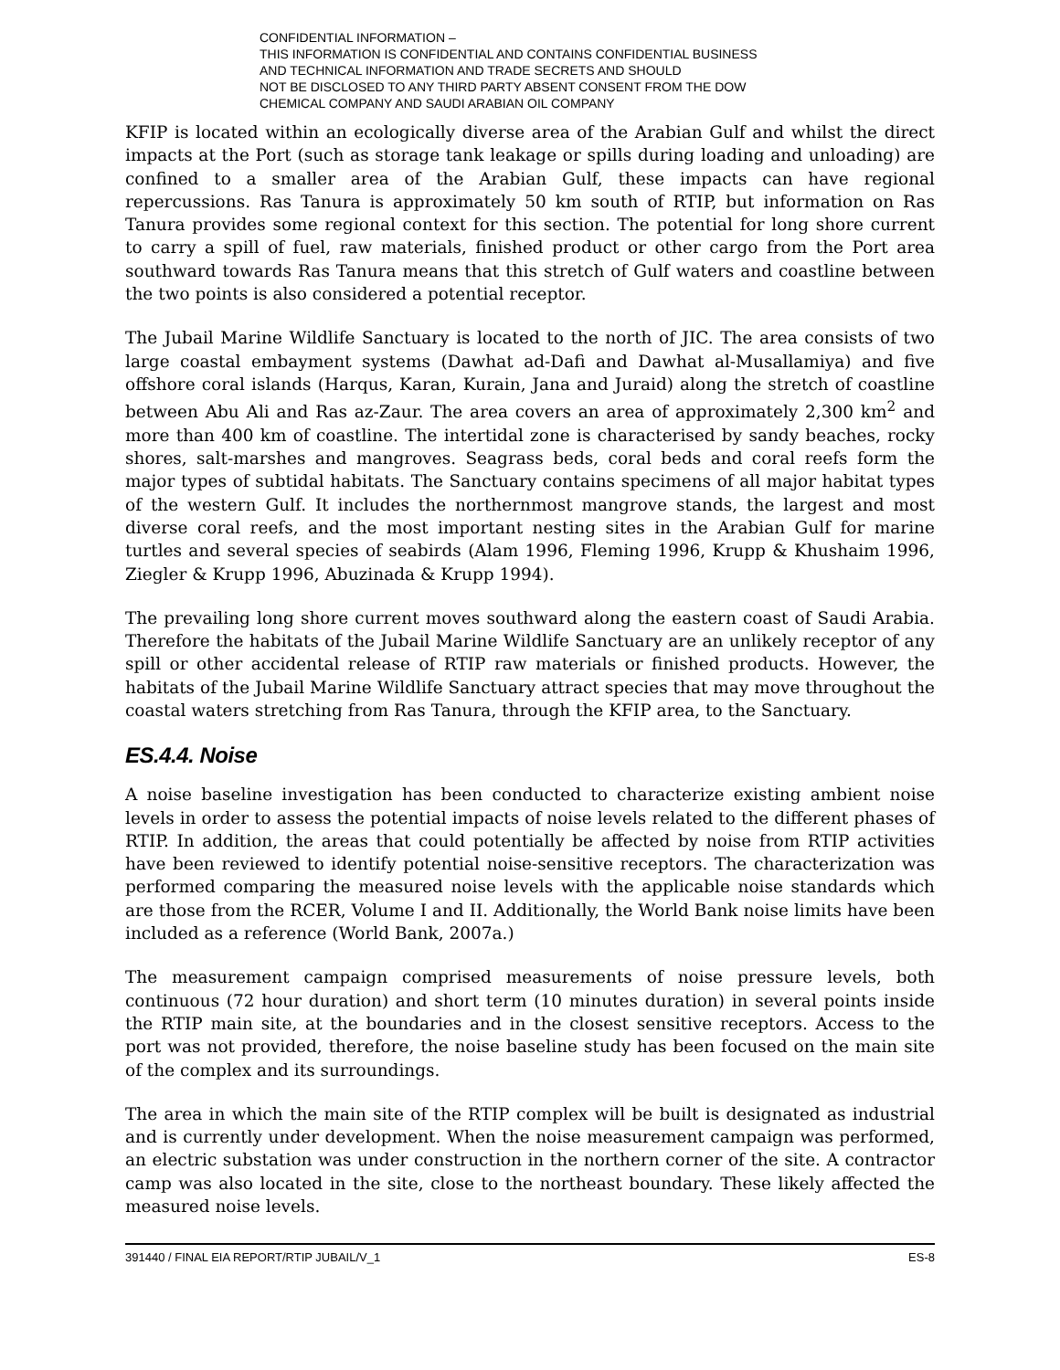CONFIDENTIAL INFORMATION –
THIS INFORMATION IS CONFIDENTIAL AND CONTAINS CONFIDENTIAL BUSINESS
AND TECHNICAL INFORMATION AND TRADE SECRETS AND SHOULD
NOT BE DISCLOSED TO ANY THIRD PARTY ABSENT CONSENT FROM THE DOW
CHEMICAL COMPANY AND SAUDI ARABIAN OIL COMPANY
KFIP is located within an ecologically diverse area of the Arabian Gulf and whilst the direct impacts at the Port (such as storage tank leakage or spills during loading and unloading) are confined to a smaller area of the Arabian Gulf, these impacts can have regional repercussions. Ras Tanura is approximately 50 km south of RTIP, but information on Ras Tanura provides some regional context for this section. The potential for long shore current to carry a spill of fuel, raw materials, finished product or other cargo from the Port area southward towards Ras Tanura means that this stretch of Gulf waters and coastline between the two points is also considered a potential receptor.
The Jubail Marine Wildlife Sanctuary is located to the north of JIC. The area consists of two large coastal embayment systems (Dawhat ad-Dafi and Dawhat al-Musallamiya) and five offshore coral islands (Harqus, Karan, Kurain, Jana and Juraid) along the stretch of coastline between Abu Ali and Ras az-Zaur. The area covers an area of approximately 2,300 km<sup>2</sup> and more than 400 km of coastline. The intertidal zone is characterised by sandy beaches, rocky shores, salt-marshes and mangroves. Seagrass beds, coral beds and coral reefs form the major types of subtidal habitats. The Sanctuary contains specimens of all major habitat types of the western Gulf. It includes the northernmost mangrove stands, the largest and most diverse coral reefs, and the most important nesting sites in the Arabian Gulf for marine turtles and several species of seabirds (Alam 1996, Fleming 1996, Krupp & Khushaim 1996, Ziegler & Krupp 1996, Abuzinada & Krupp 1994).
The prevailing long shore current moves southward along the eastern coast of Saudi Arabia. Therefore the habitats of the Jubail Marine Wildlife Sanctuary are an unlikely receptor of any spill or other accidental release of RTIP raw materials or finished products. However, the habitats of the Jubail Marine Wildlife Sanctuary attract species that may move throughout the coastal waters stretching from Ras Tanura, through the KFIP area, to the Sanctuary.
ES.4.4. Noise
A noise baseline investigation has been conducted to characterize existing ambient noise levels in order to assess the potential impacts of noise levels related to the different phases of RTIP. In addition, the areas that could potentially be affected by noise from RTIP activities have been reviewed to identify potential noise-sensitive receptors. The characterization was performed comparing the measured noise levels with the applicable noise standards which are those from the RCER, Volume I and II. Additionally, the World Bank noise limits have been included as a reference (World Bank, 2007a.)
The measurement campaign comprised measurements of noise pressure levels, both continuous (72 hour duration) and short term (10 minutes duration) in several points inside the RTIP main site, at the boundaries and in the closest sensitive receptors. Access to the port was not provided, therefore, the noise baseline study has been focused on the main site of the complex and its surroundings.
The area in which the main site of the RTIP complex will be built is designated as industrial and is currently under development. When the noise measurement campaign was performed, an electric substation was under construction in the northern corner of the site. A contractor camp was also located in the site, close to the northeast boundary. These likely affected the measured noise levels.
391440 / FINAL EIA REPORT/RTIP JUBAIL/V_1 ES-8